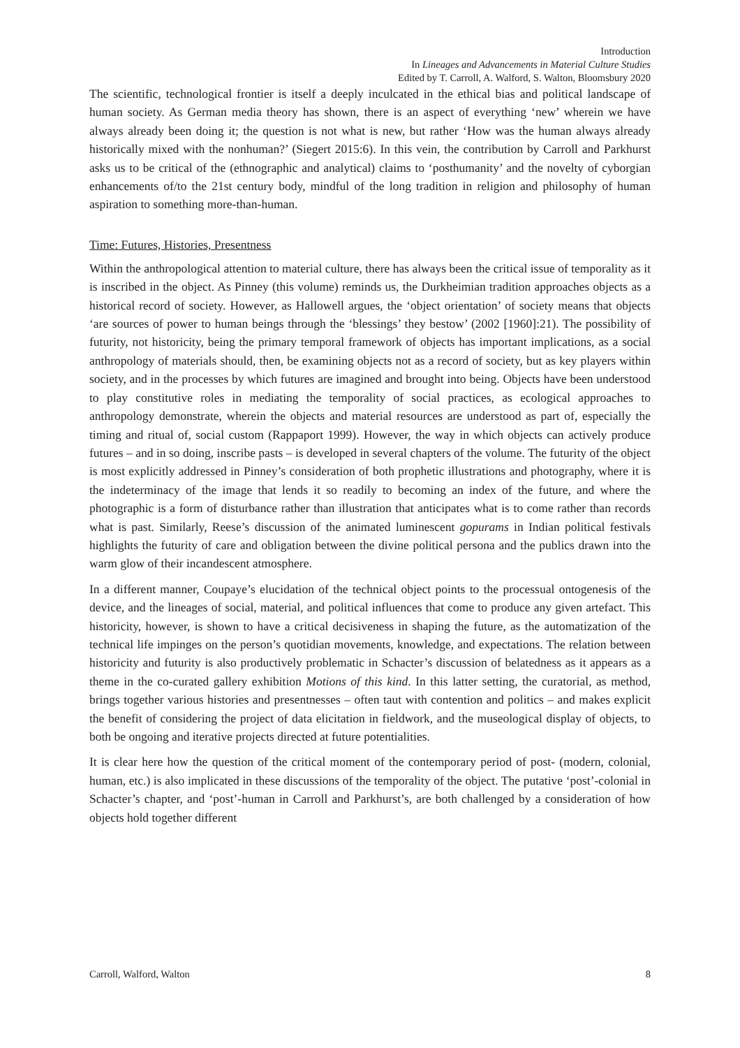Introduction
In Lineages and Advancements in Material Culture Studies
Edited by T. Carroll, A. Walford, S. Walton, Bloomsbury 2020
The scientific, technological frontier is itself a deeply inculcated in the ethical bias and political landscape of human society. As German media theory has shown, there is an aspect of everything ‘new’ wherein we have always already been doing it; the question is not what is new, but rather ‘How was the human always already historically mixed with the nonhuman?’ (Siegert 2015:6). In this vein, the contribution by Carroll and Parkhurst asks us to be critical of the (ethnographic and analytical) claims to ‘posthumanity’ and the novelty of cyborgian enhancements of/to the 21st century body, mindful of the long tradition in religion and philosophy of human aspiration to something more-than-human.
Time: Futures, Histories, Presentness
Within the anthropological attention to material culture, there has always been the critical issue of temporality as it is inscribed in the object. As Pinney (this volume) reminds us, the Durkheimian tradition approaches objects as a historical record of society. However, as Hallowell argues, the ‘object orientation’ of society means that objects ‘are sources of power to human beings through the ‘blessings’ they bestow’ (2002 [1960]:21). The possibility of futurity, not historicity, being the primary temporal framework of objects has important implications, as a social anthropology of materials should, then, be examining objects not as a record of society, but as key players within society, and in the processes by which futures are imagined and brought into being. Objects have been understood to play constitutive roles in mediating the temporality of social practices, as ecological approaches to anthropology demonstrate, wherein the objects and material resources are understood as part of, especially the timing and ritual of, social custom (Rappaport 1999). However, the way in which objects can actively produce futures – and in so doing, inscribe pasts – is developed in several chapters of the volume. The futurity of the object is most explicitly addressed in Pinney’s consideration of both prophetic illustrations and photography, where it is the indeterminacy of the image that lends it so readily to becoming an index of the future, and where the photographic is a form of disturbance rather than illustration that anticipates what is to come rather than records what is past. Similarly, Reese’s discussion of the animated luminescent gopurams in Indian political festivals highlights the futurity of care and obligation between the divine political persona and the publics drawn into the warm glow of their incandescent atmosphere.
In a different manner, Coupaye’s elucidation of the technical object points to the processual ontogenesis of the device, and the lineages of social, material, and political influences that come to produce any given artefact. This historicity, however, is shown to have a critical decisiveness in shaping the future, as the automatization of the technical life impinges on the person’s quotidian movements, knowledge, and expectations. The relation between historicity and futurity is also productively problematic in Schacter’s discussion of belatedness as it appears as a theme in the co-curated gallery exhibition Motions of this kind. In this latter setting, the curatorial, as method, brings together various histories and presentnesses – often taut with contention and politics – and makes explicit the benefit of considering the project of data elicitation in fieldwork, and the museological display of objects, to both be ongoing and iterative projects directed at future potentialities.
It is clear here how the question of the critical moment of the contemporary period of post- (modern, colonial, human, etc.) is also implicated in these discussions of the temporality of the object. The putative ‘post’-colonial in Schacter’s chapter, and ‘post’-human in Carroll and Parkhurst’s, are both challenged by a consideration of how objects hold together different
Carroll, Walford, Walton 8